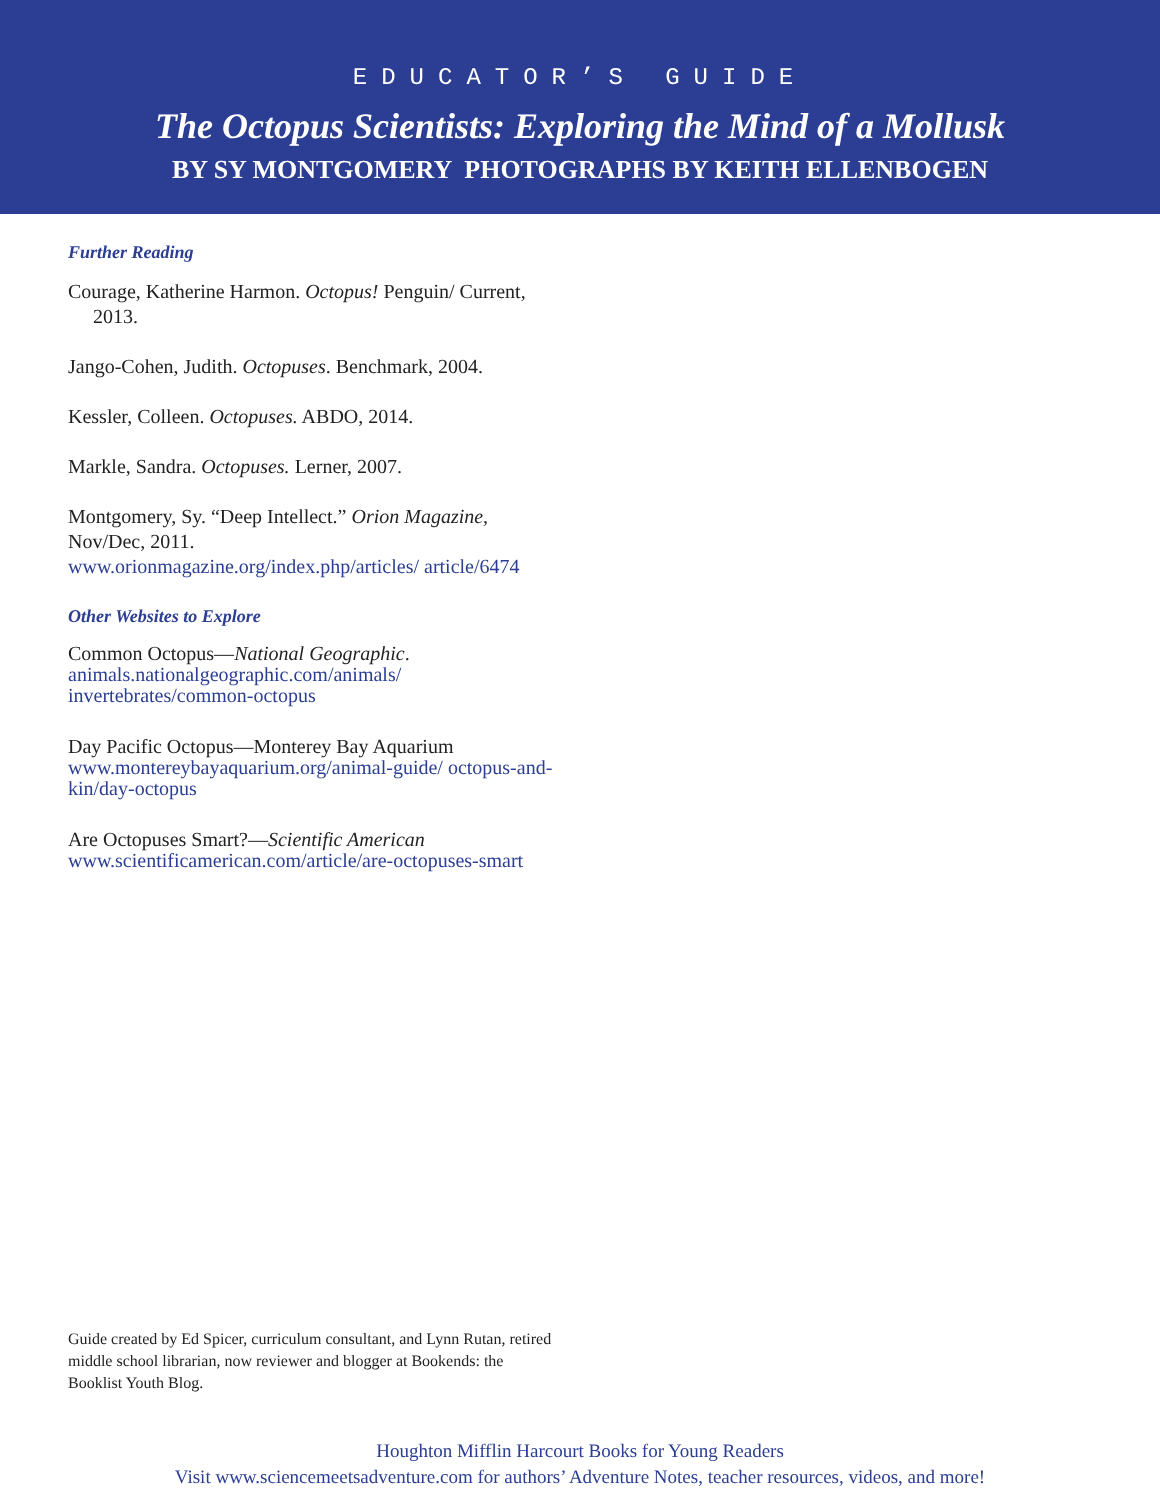EDUCATOR’S GUIDE
The Octopus Scientists: Exploring the Mind of a Mollusk
BY SY MONTGOMERY PHOTOGRAPHS BY KEITH ELLENBOGEN
Further Reading
Courage, Katherine Harmon. Octopus! Penguin/ Current, 2013.
Jango-Cohen, Judith. Octopuses. Benchmark, 2004.
Kessler, Colleen. Octopuses. ABDO, 2014.
Markle, Sandra. Octopuses. Lerner, 2007.
Montgomery, Sy. “Deep Intellect.” Orion Magazine, Nov/Dec, 2011.
www.orionmagazine.org/index.php/articles/ article/6474
Other Websites to Explore
Common Octopus—National Geographic.
animals.nationalgeographic.com/animals/ invertebrates/common-octopus
Day Pacific Octopus—Monterey Bay Aquarium
www.montereybayaquarium.org/animal-guide/ octopus-and-kin/day-octopus
Are Octopuses Smart?—Scientific American
www.scientificamerican.com/article/are-octopuses-smart
Guide created by Ed Spicer, curriculum consultant, and Lynn Rutan, retired middle school librarian, now reviewer and blogger at Bookends: the Booklist Youth Blog.
Houghton Mifflin Harcourt Books for Young Readers
Visit www.sciencemeetsadventure.com for authors’ Adventure Notes, teacher resources, videos, and more!